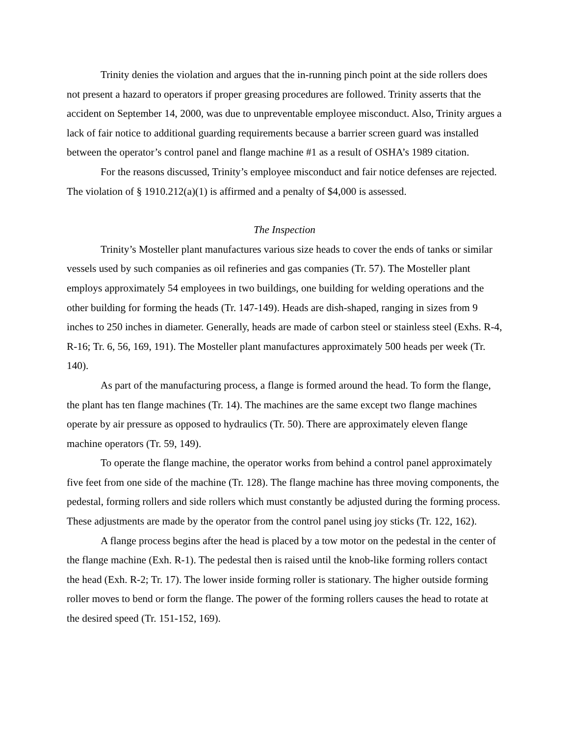Trinity denies the violation and argues that the in-running pinch point at the side rollers does not present a hazard to operators if proper greasing procedures are followed. Trinity asserts that the accident on September 14, 2000, was due to unpreventable employee misconduct. Also, Trinity argues a lack of fair notice to additional guarding requirements because a barrier screen guard was installed between the operator’s control panel and flange machine #1 as a result of OSHA’s 1989 citation.
For the reasons discussed, Trinity’s employee misconduct and fair notice defenses are rejected. The violation of § 1910.212(a)(1) is affirmed and a penalty of $4,000 is assessed.
The Inspection
Trinity’s Mosteller plant manufactures various size heads to cover the ends of tanks or similar vessels used by such companies as oil refineries and gas companies (Tr. 57). The Mosteller plant employs approximately 54 employees in two buildings, one building for welding operations and the other building for forming the heads (Tr. 147-149). Heads are dish-shaped, ranging in sizes from 9 inches to 250 inches in diameter. Generally, heads are made of carbon steel or stainless steel (Exhs. R-4, R-16; Tr. 6, 56, 169, 191). The Mosteller plant manufactures approximately 500 heads per week (Tr. 140).
As part of the manufacturing process, a flange is formed around the head. To form the flange, the plant has ten flange machines (Tr. 14). The machines are the same except two flange machines operate by air pressure as opposed to hydraulics (Tr. 50). There are approximately eleven flange machine operators (Tr. 59, 149).
To operate the flange machine, the operator works from behind a control panel approximately five feet from one side of the machine (Tr. 128). The flange machine has three moving components, the pedestal, forming rollers and side rollers which must constantly be adjusted during the forming process. These adjustments are made by the operator from the control panel using joy sticks (Tr. 122, 162).
A flange process begins after the head is placed by a tow motor on the pedestal in the center of the flange machine (Exh. R-1). The pedestal then is raised until the knob-like forming rollers contact the head (Exh. R-2; Tr. 17). The lower inside forming roller is stationary. The higher outside forming roller moves to bend or form the flange. The power of the forming rollers causes the head to rotate at the desired speed (Tr. 151-152, 169).